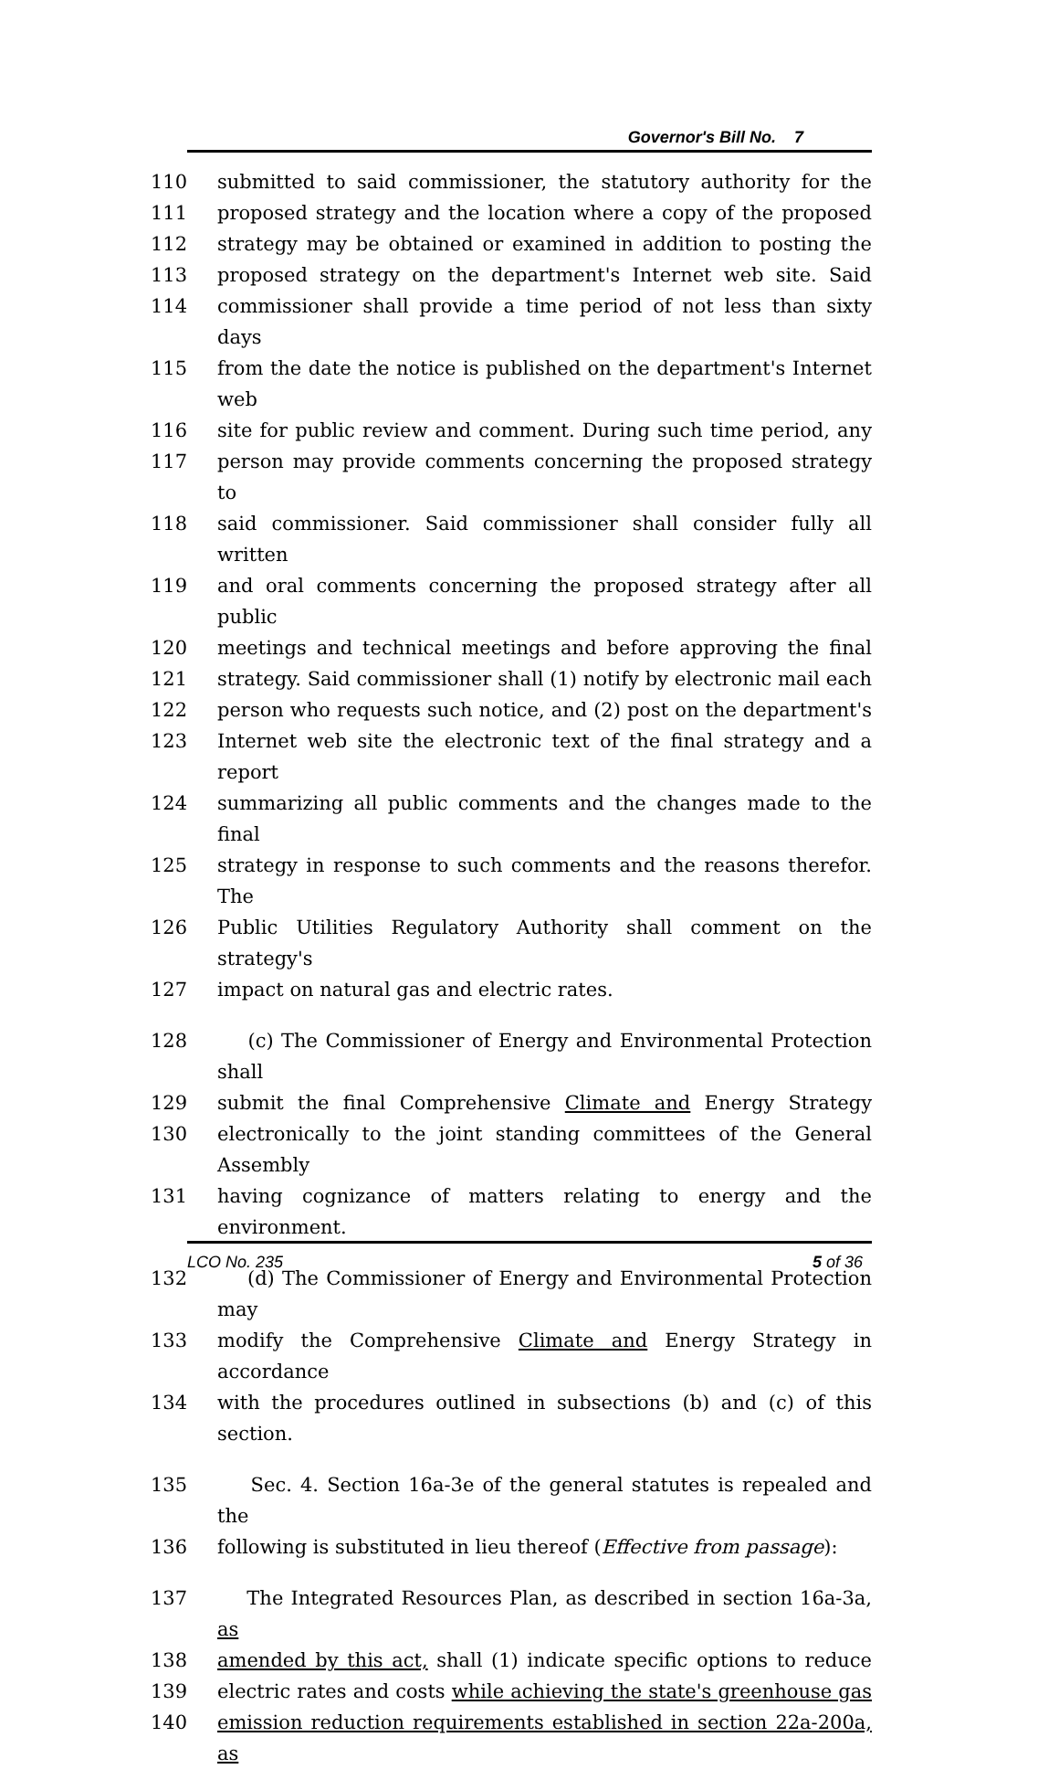Governor's Bill No. 7
110 submitted to said commissioner, the statutory authority for the
111 proposed strategy and the location where a copy of the proposed
112 strategy may be obtained or examined in addition to posting the
113 proposed strategy on the department's Internet web site. Said
114 commissioner shall provide a time period of not less than sixty days
115 from the date the notice is published on the department's Internet web
116 site for public review and comment. During such time period, any
117 person may provide comments concerning the proposed strategy to
118 said commissioner. Said commissioner shall consider fully all written
119 and oral comments concerning the proposed strategy after all public
120 meetings and technical meetings and before approving the final
121 strategy. Said commissioner shall (1) notify by electronic mail each
122 person who requests such notice, and (2) post on the department's
123 Internet web site the electronic text of the final strategy and a report
124 summarizing all public comments and the changes made to the final
125 strategy in response to such comments and the reasons therefor. The
126 Public Utilities Regulatory Authority shall comment on the strategy's
127 impact on natural gas and electric rates.
128 (c) The Commissioner of Energy and Environmental Protection shall
129 submit the final Comprehensive Climate and Energy Strategy
130 electronically to the joint standing committees of the General Assembly
131 having cognizance of matters relating to energy and the environment.
132 (d) The Commissioner of Energy and Environmental Protection may
133 modify the Comprehensive Climate and Energy Strategy in accordance
134 with the procedures outlined in subsections (b) and (c) of this section.
135 Sec. 4. Section 16a-3e of the general statutes is repealed and the
136 following is substituted in lieu thereof (Effective from passage):
137 The Integrated Resources Plan, as described in section 16a-3a, as
138 amended by this act, shall (1) indicate specific options to reduce
139 electric rates and costs while achieving the state's greenhouse gas
140 emission reduction requirements established in section 22a-200a, as
LCO No. 235 5 of 36